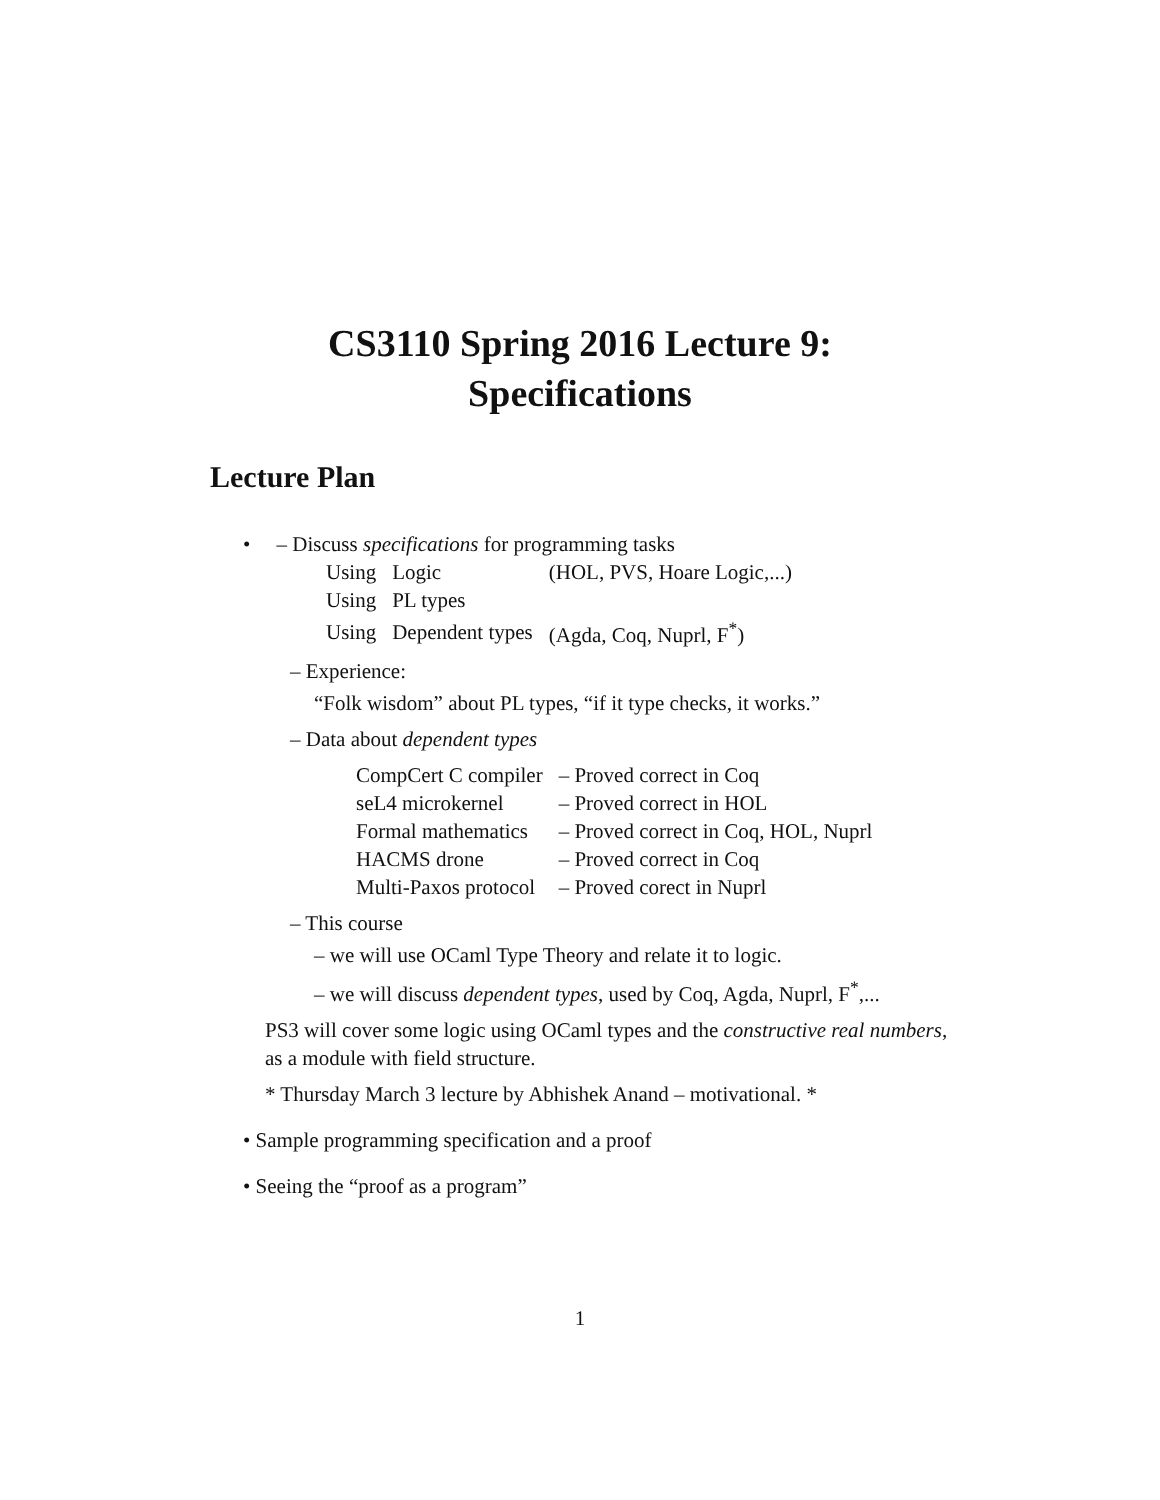CS3110 Spring 2016 Lecture 9:
Specifications
Lecture Plan
• – Discuss specifications for programming tasks
| Using | Logic | (HOL, PVS, Hoare Logic,...) |
| Using | PL types | |
| Using | Dependent types | (Agda, Coq, Nuprl, F<sup>*</sup>) |
– Experience:
“Folk wisdom” about PL types, “if it type checks, it works.”
– Data about dependent types
| CompCert C compiler | – Proved correct in Coq |
| seL4 microkernel | – Proved correct in HOL |
| Formal mathematics | – Proved correct in Coq, HOL, Nuprl |
| HACMS drone | – Proved correct in Coq |
| Multi-Paxos protocol | – Proved corect in Nuprl |
– This course
– we will use OCaml Type Theory and relate it to logic.
– we will discuss dependent types, used by Coq, Agda, Nuprl, F<sup>*</sup>,...
PS3 will cover some logic using OCaml types and the constructive real numbers, as a module with field structure.
* Thursday March 3 lecture by Abhishek Anand – motivational. *
• Sample programming specification and a proof
• Seeing the “proof as a program”
1